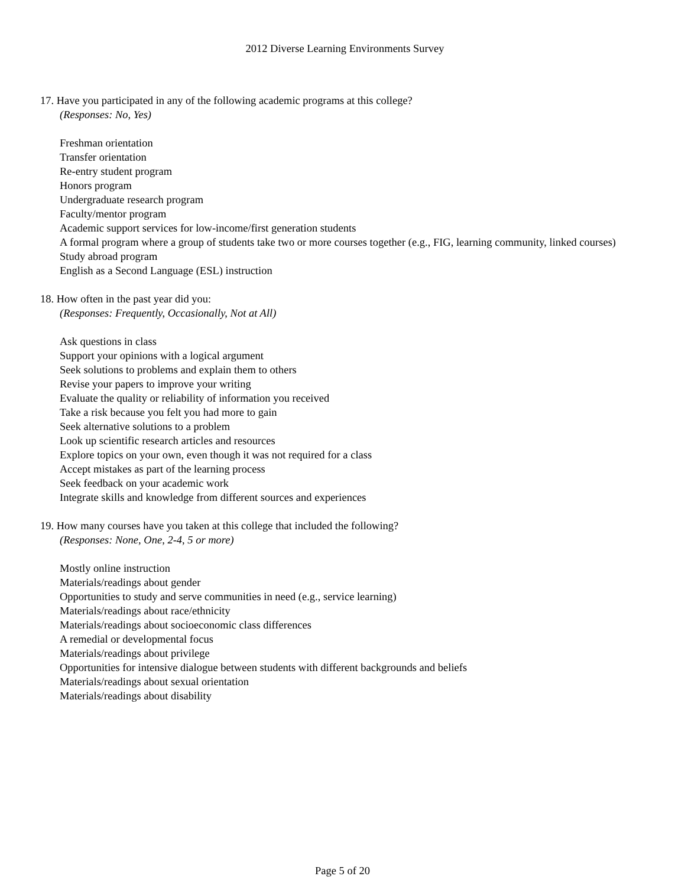2012 Diverse Learning Environments Survey
17. Have you participated in any of the following academic programs at this college?
(Responses: No, Yes)
Freshman orientation
Transfer orientation
Re-entry student program
Honors program
Undergraduate research program
Faculty/mentor program
Academic support services for low-income/first generation students
A formal program where a group of students take two or more courses together (e.g., FIG, learning community, linked courses)
Study abroad program
English as a Second Language (ESL) instruction
18. How often in the past year did you:
(Responses: Frequently, Occasionally, Not at All)
Ask questions in class
Support your opinions with a logical argument
Seek solutions to problems and explain them to others
Revise your papers to improve your writing
Evaluate the quality or reliability of information you received
Take a risk because you felt you had more to gain
Seek alternative solutions to a problem
Look up scientific research articles and resources
Explore topics on your own, even though it was not required for a class
Accept mistakes as part of the learning process
Seek feedback on your academic work
Integrate skills and knowledge from different sources and experiences
19. How many courses have you taken at this college that included the following?
(Responses: None, One, 2-4, 5 or more)
Mostly online instruction
Materials/readings about gender
Opportunities to study and serve communities in need (e.g., service learning)
Materials/readings about race/ethnicity
Materials/readings about socioeconomic class differences
A remedial or developmental focus
Materials/readings about privilege
Opportunities for intensive dialogue between students with different backgrounds and beliefs
Materials/readings about sexual orientation
Materials/readings about disability
Page 5 of 20